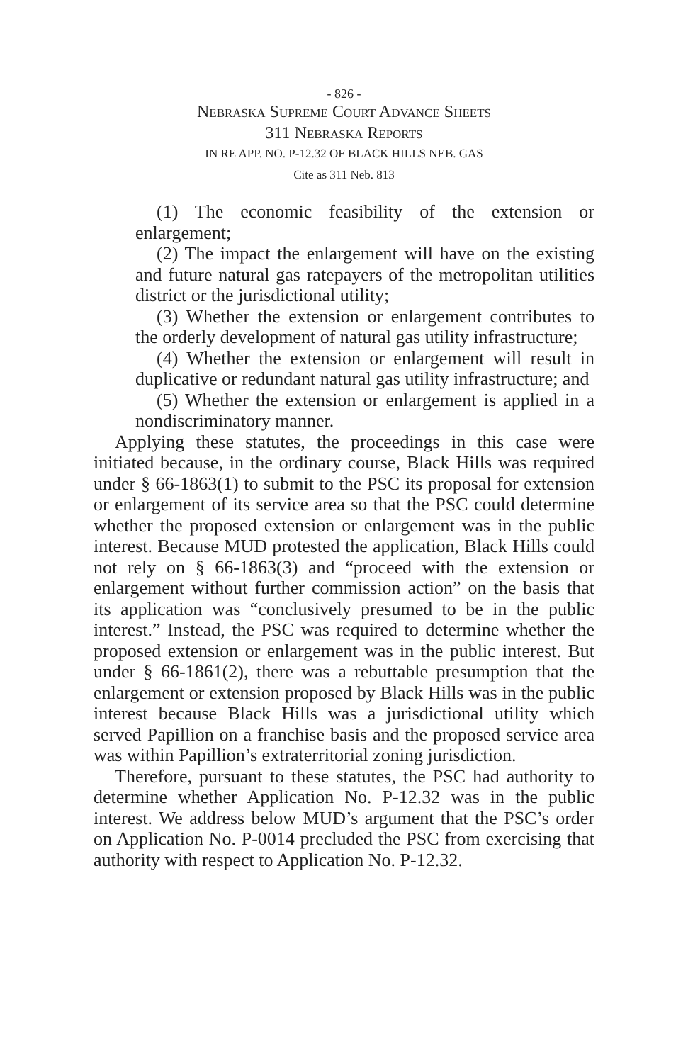- 826 -
Nebraska Supreme Court Advance Sheets
311 Nebraska Reports
IN RE APP. NO. P-12.32 OF BLACK HILLS NEB. GAS
Cite as 311 Neb. 813
(1) The economic feasibility of the extension or enlargement;
(2) The impact the enlargement will have on the existing and future natural gas ratepayers of the metropolitan utilities district or the jurisdictional utility;
(3) Whether the extension or enlargement contributes to the orderly development of natural gas utility infrastructure;
(4) Whether the extension or enlargement will result in duplicative or redundant natural gas utility infrastructure; and
(5) Whether the extension or enlargement is applied in a nondiscriminatory manner.
Applying these statutes, the proceedings in this case were initiated because, in the ordinary course, Black Hills was required under § 66-1863(1) to submit to the PSC its proposal for extension or enlargement of its service area so that the PSC could determine whether the proposed extension or enlargement was in the public interest. Because MUD protested the application, Black Hills could not rely on § 66-1863(3) and “proceed with the extension or enlargement without further commission action” on the basis that its application was “conclusively presumed to be in the public interest.” Instead, the PSC was required to determine whether the proposed extension or enlargement was in the public interest. But under § 66-1861(2), there was a rebuttable presumption that the enlargement or extension proposed by Black Hills was in the public interest because Black Hills was a jurisdictional utility which served Papillion on a franchise basis and the proposed service area was within Papillion’s extraterritorial zoning jurisdiction.
Therefore, pursuant to these statutes, the PSC had authority to determine whether Application No. P-12.32 was in the public interest. We address below MUD’s argument that the PSC’s order on Application No. P-0014 precluded the PSC from exercising that authority with respect to Application No. P-12.32.